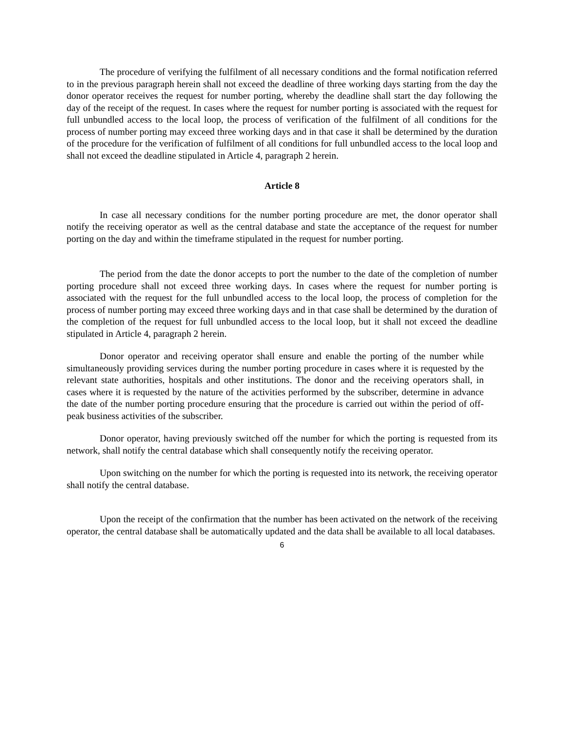The procedure of verifying the fulfilment of all necessary conditions and the formal notification referred to in the previous paragraph herein shall not exceed the deadline of three working days starting from the day the donor operator receives the request for number porting, whereby the deadline shall start the day following the day of the receipt of the request. In cases where the request for number porting is associated with the request for full unbundled access to the local loop, the process of verification of the fulfilment of all conditions for the process of number porting may exceed three working days and in that case it shall be determined by the duration of the procedure for the verification of fulfilment of all conditions for full unbundled access to the local loop and shall not exceed the deadline stipulated in Article 4, paragraph 2 herein.
Article 8
In case all necessary conditions for the number porting procedure are met, the donor operator shall notify the receiving operator as well as the central database and state the acceptance of the request for number porting on the day and within the timeframe stipulated in the request for number porting.
The period from the date the donor accepts to port the number to the date of the completion of number porting procedure shall not exceed three working days. In cases where the request for number porting is associated with the request for the full unbundled access to the local loop, the process of completion for the process of number porting may exceed three working days and in that case shall be determined by the duration of the completion of the request for full unbundled access to the local loop, but it shall not exceed the deadline stipulated in Article 4, paragraph 2 herein.
Donor operator and receiving operator shall ensure and enable the porting of the number while simultaneously providing services during the number porting procedure in cases where it is requested by the relevant state authorities, hospitals and other institutions. The donor and the receiving operators shall, in cases where it is requested by the nature of the activities performed by the subscriber, determine in advance the date of the number porting procedure ensuring that the procedure is carried out within the period of off-peak business activities of the subscriber.
Donor operator, having previously switched off the number for which the porting is requested from its network, shall notify the central database which shall consequently notify the receiving operator.
Upon switching on the number for which the porting is requested into its network, the receiving operator shall notify the central database.
Upon the receipt of the confirmation that the number has been activated on the network of the receiving operator, the central database shall be automatically updated and the data shall be available to all local databases.
6